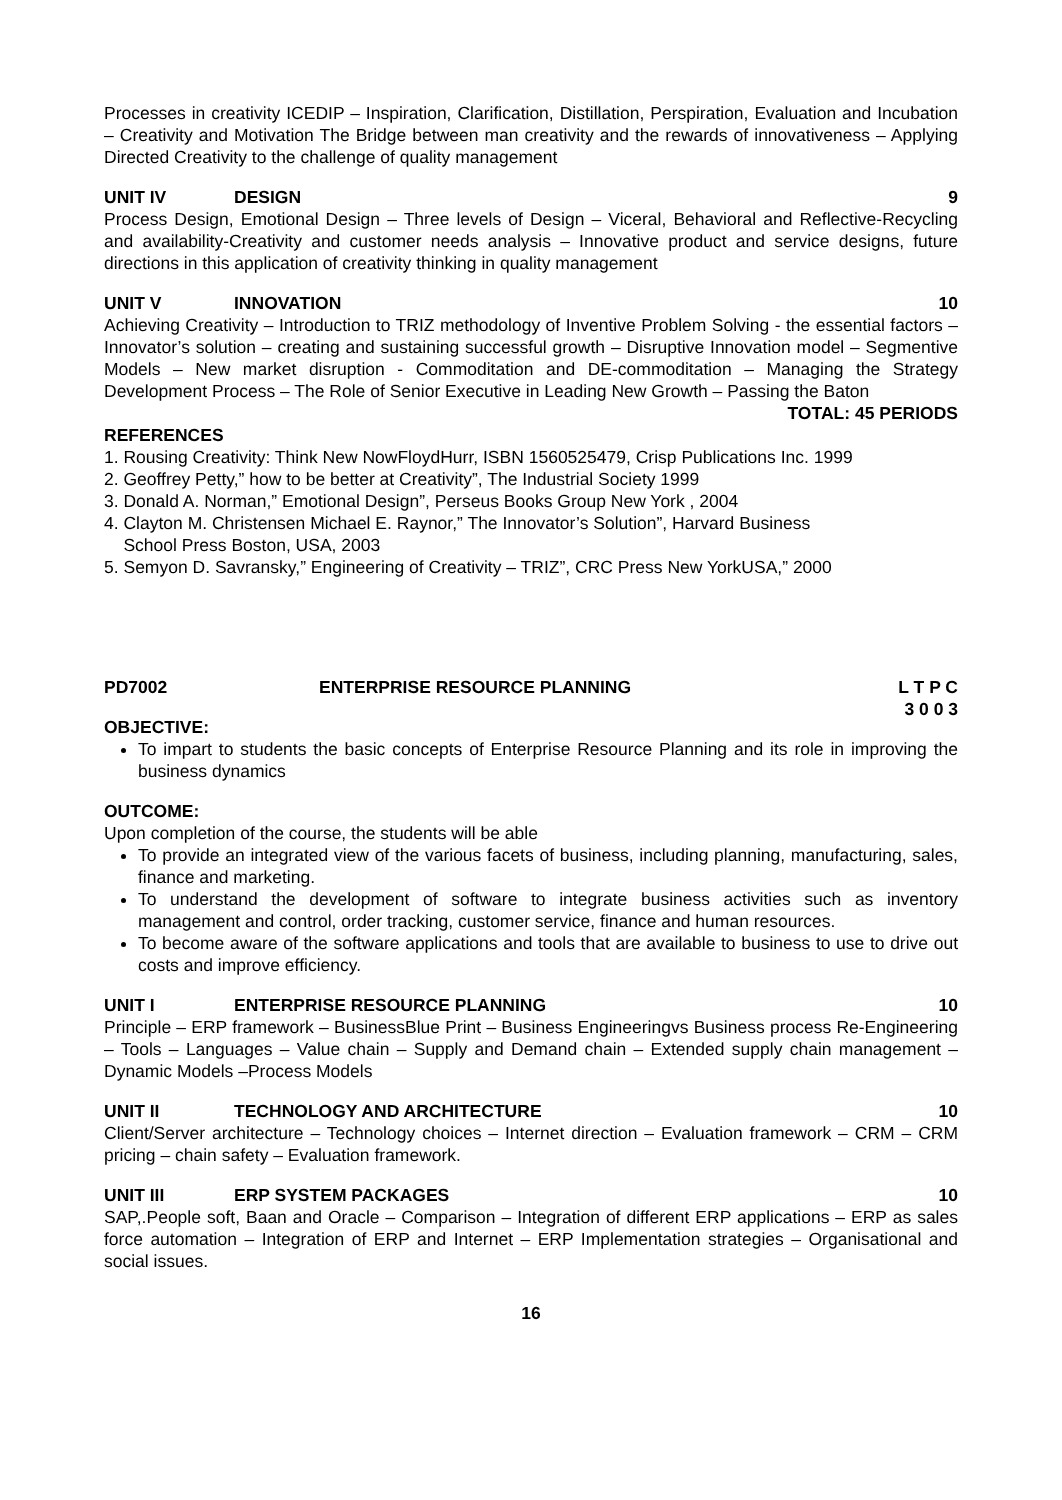Processes in creativity ICEDIP – Inspiration, Clarification, Distillation, Perspiration, Evaluation and Incubation – Creativity and Motivation The Bridge between man creativity and the rewards of innovativeness – Applying Directed Creativity to the challenge of quality management
UNIT IV DESIGN 9
Process Design, Emotional Design – Three levels of Design – Viceral, Behavioral and Reflective-Recycling and availability-Creativity and customer needs analysis – Innovative product and service designs, future directions in this application of creativity thinking in quality management
UNIT V INNOVATION 10
Achieving Creativity – Introduction to TRIZ methodology of Inventive Problem Solving - the essential factors – Innovator’s solution – creating and sustaining successful growth – Disruptive Innovation model – Segmentive Models – New market disruption - Commoditation and DE-commoditation – Managing the Strategy Development Process – The Role of Senior Executive in Leading New Growth – Passing the Baton
TOTAL: 45 PERIODS
REFERENCES
1. Rousing Creativity: Think New NowFloydHurr, ISBN 1560525479, Crisp Publications Inc. 1999
2. Geoffrey Petty,” how to be better at Creativity”, The Industrial Society 1999
3. Donald A. Norman,” Emotional Design”, Perseus Books Group New York , 2004
4. Clayton M. Christensen Michael E. Raynor,” The Innovator’s Solution”, Harvard Business
School Press Boston, USA, 2003
5. Semyon D. Savransky,” Engineering of Creativity – TRIZ”, CRC Press New YorkUSA,” 2000
PD7002 ENTERPRISE RESOURCE PLANNING L T P C
3 0 0 3
OBJECTIVE:
To impart to students the basic concepts of Enterprise Resource Planning and its role in improving the business dynamics
OUTCOME:
Upon completion of the course, the students will be able
To provide an integrated view of the various facets of business, including planning, manufacturing, sales, finance and marketing.
To understand the development of software to integrate business activities such as inventory management and control, order tracking, customer service, finance and human resources.
To become aware of the software applications and tools that are available to business to use to drive out costs and improve efficiency.
UNIT I ENTERPRISE RESOURCE PLANNING 10
Principle – ERP framework – BusinessBlue Print – Business Engineeringvs Business process Re-Engineering – Tools – Languages – Value chain – Supply and Demand chain – Extended supply chain management – Dynamic Models –Process Models
UNIT II TECHNOLOGY AND ARCHITECTURE 10
Client/Server architecture – Technology choices – Internet direction – Evaluation framework – CRM – CRM pricing – chain safety – Evaluation framework.
UNIT III ERP SYSTEM PACKAGES 10
SAP,.People soft, Baan and Oracle – Comparison – Integration of different ERP applications – ERP as sales force automation – Integration of ERP and Internet – ERP Implementation strategies – Organisational and social issues.
16